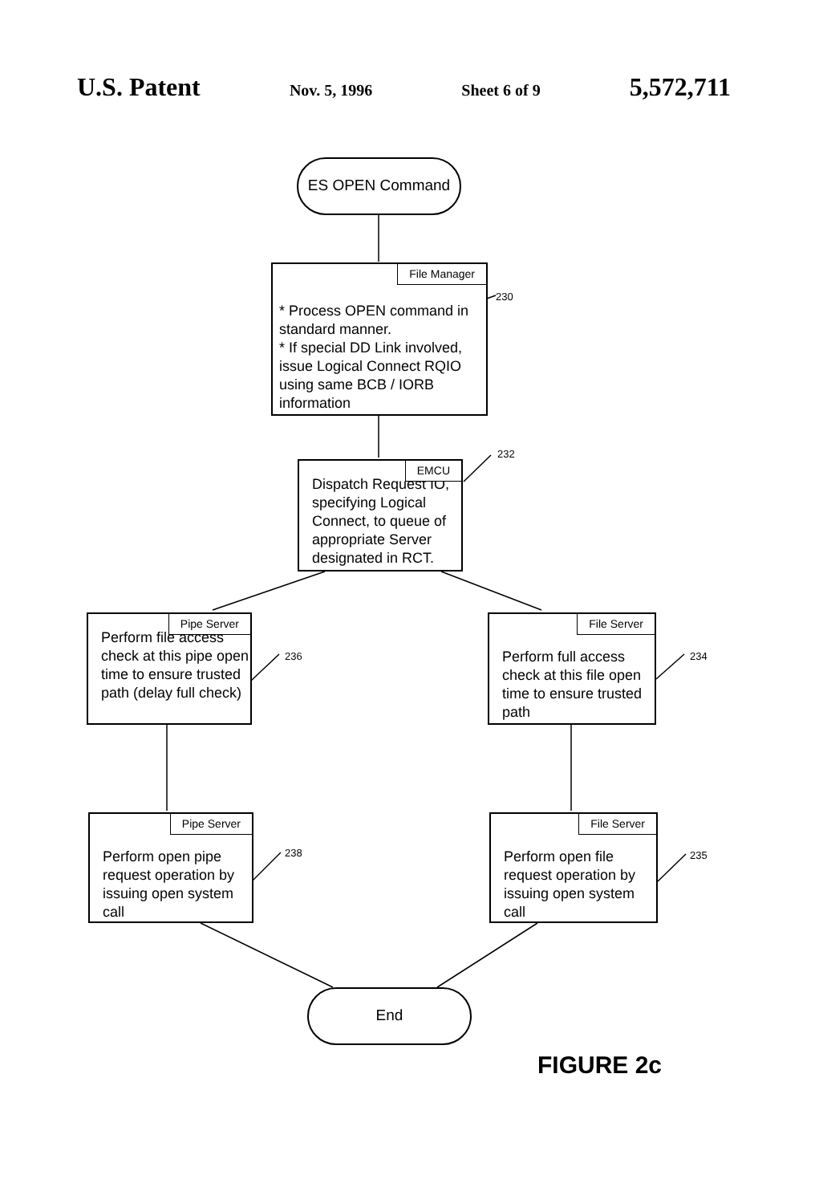U.S. Patent Nov. 5, 1996 Sheet 6 of 9 5,572,711
ES OPEN Command
File Manager
* Process OPEN command in standard manner.
* If special DD Link involved, issue Logical Connect RQIO using same BCB / IORB information
230
EMCU
Dispatch Request IO, specifying Logical Connect, to queue of appropriate Server designated in RCT.
232
Pipe Server
Perform file access check at this pipe open time to ensure trusted path (delay full check)
236
File Server
Perform full access check at this file open time to ensure trusted path
234
Pipe Server
Perform open pipe request operation by issuing open system call
238
File Server
Perform open file request operation by issuing open system call
235
End
FIGURE 2c